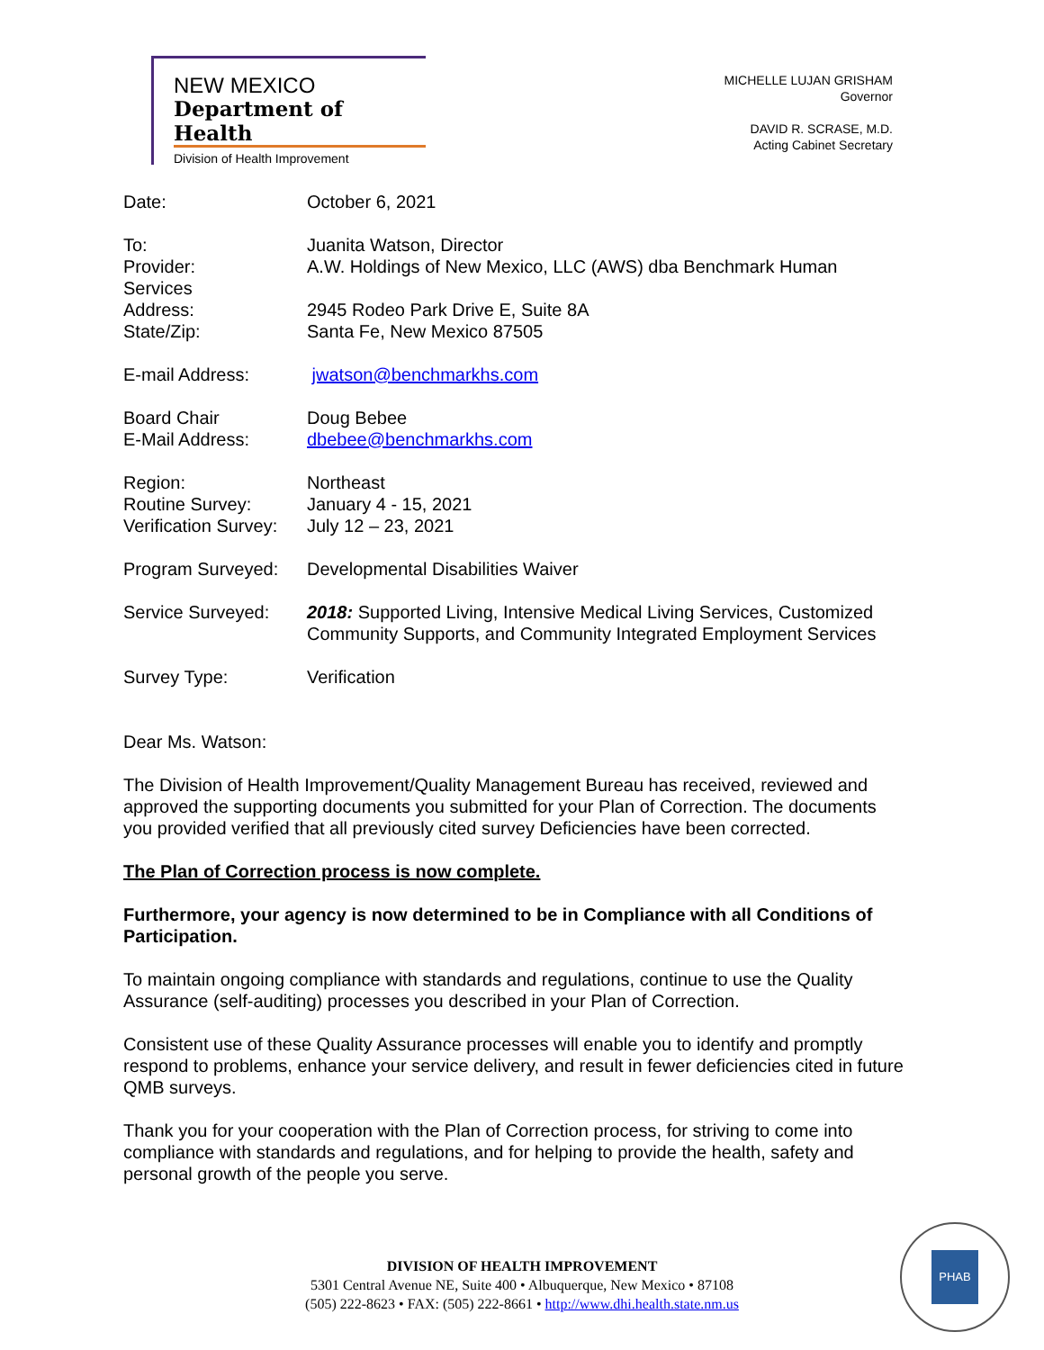NEW MEXICO
Department of Health
Division of Health Improvement
MICHELLE LUJAN GRISHAM
Governor
DAVID R. SCRASE, M.D.
Acting Cabinet Secretary
Date: October 6, 2021
To:
Provider:
Services
Address:
State/Zip:
Juanita Watson, Director
A.W. Holdings of New Mexico, LLC (AWS) dba Benchmark Human
2945 Rodeo Park Drive E, Suite 8A
Santa Fe, New Mexico 87505
E-mail Address: jwatson@benchmarkhs.com
Board Chair
E-Mail Address:
Doug Bebee
dbebee@benchmarkhs.com
Region:
Routine Survey:
Verification Survey:
Northeast
January 4 - 15, 2021
July 12 – 23, 2021
Program Surveyed: Developmental Disabilities Waiver
Service Surveyed: 2018: Supported Living, Intensive Medical Living Services, Customized Community Supports, and Community Integrated Employment Services
Survey Type: Verification
Dear Ms. Watson:
The Division of Health Improvement/Quality Management Bureau has received, reviewed and approved the supporting documents you submitted for your Plan of Correction. The documents you provided verified that all previously cited survey Deficiencies have been corrected.
The Plan of Correction process is now complete.
Furthermore, your agency is now determined to be in Compliance with all Conditions of Participation.
To maintain ongoing compliance with standards and regulations, continue to use the Quality Assurance (self-auditing) processes you described in your Plan of Correction.
Consistent use of these Quality Assurance processes will enable you to identify and promptly respond to problems, enhance your service delivery, and result in fewer deficiencies cited in future QMB surveys.
Thank you for your cooperation with the Plan of Correction process, for striving to come into compliance with standards and regulations, and for helping to provide the health, safety and personal growth of the people you serve.
DIVISION OF HEALTH IMPROVEMENT
5301 Central Avenue NE, Suite 400 • Albuquerque, New Mexico • 87108
(505) 222-8623 • FAX: (505) 222-8661 • http://www.dhi.health.state.nm.us
PHAB